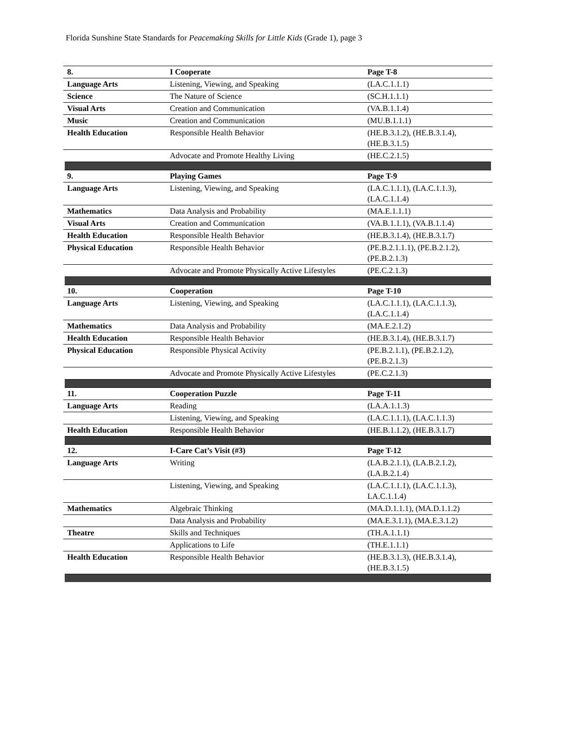Florida Sunshine State Standards for Peacemaking Skills for Little Kids (Grade 1), page 3
| 8. | I Cooperate | Page T-8 |
| Language Arts | Listening, Viewing, and Speaking | (LA.C.1.1.1) |
| Science | The Nature of Science | (SC.H.1.1.1) |
| Visual Arts | Creation and Communication | (VA.B.1.1.4) |
| Music | Creation and Communication | (MU.B.1.1.1) |
| Health Education | Responsible Health Behavior | (HE.B.3.1.2), (HE.B.3.1.4), (HE.B.3.1.5) |
| | Advocate and Promote Healthy Living | (HE.C.2.1.5) |
| 9. | Playing Games | Page T-9 |
| Language Arts | Listening, Viewing, and Speaking | (LA.C.1.1.1), (LA.C.1.1.3), (LA.C.1.1.4) |
| Mathematics | Data Analysis and Probability | (MA.E.1.1.1) |
| Visual Arts | Creation and Communication | (VA.B.1.1.1), (VA.B.1.1.4) |
| Health Education | Responsible Health Behavior | (HE.B.3.1.4), (HE.B.3.1.7) |
| Physical Education | Responsible Health Behavior | (PE.B.2.1.1.1), (PE.B.2.1.2), (PE.B.2.1.3) |
| | Advocate and Promote Physically Active Lifestyles | (PE.C.2.1.3) |
| 10. | Cooperation | Page T-10 |
| Language Arts | Listening, Viewing, and Speaking | (LA.C.1.1.1), (LA.C.1.1.3), (LA.C.1.1.4) |
| Mathematics | Data Analysis and Probability | (MA.E.2.1.2) |
| Health Education | Responsible Health Behavior | (HE.B.3.1.4), (HE.B.3.1.7) |
| Physical Education | Responsible Physical Activity | (PE.B.2.1.1), (PE.B.2.1.2), (PE.B.2.1.3) |
| | Advocate and Promote Physically Active Lifestyles | (PE.C.2.1.3) |
| 11. | Cooperation Puzzle | Page T-11 |
| Language Arts | Reading | (LA.A.1.1.3) |
| | Listening, Viewing, and Speaking | (LA.C.1.1.1), (LA.C.1.1.3) |
| Health Education | Responsible Health Behavior | (HE.B.1.1.2), (HE.B.3.1.7) |
| 12. | I-Care Cat’s Visit (#3) | Page T-12 |
| Language Arts | Writing | (LA.B.2.1.1), (LA.B.2.1.2), (LA.B.2.1.4) |
| | Listening, Viewing, and Speaking | (LA.C.1.1.1), (LA.C.1.1.3), LA.C.1.1.4) |
| Mathematics | Algebraic Thinking | (MA.D.1.1.1), (MA.D.1.1.2) |
| | Data Analysis and Probability | (MA.E.3.1.1), (MA.E.3.1.2) |
| Theatre | Skills and Techniques | (TH.A.1.1.1) |
| | Applications to Life | (TH.E.1.1.1) |
| Health Education | Responsible Health Behavior | (HE.B.3.1.3), (HE.B.3.1.4), (HE.B.3.1.5) |